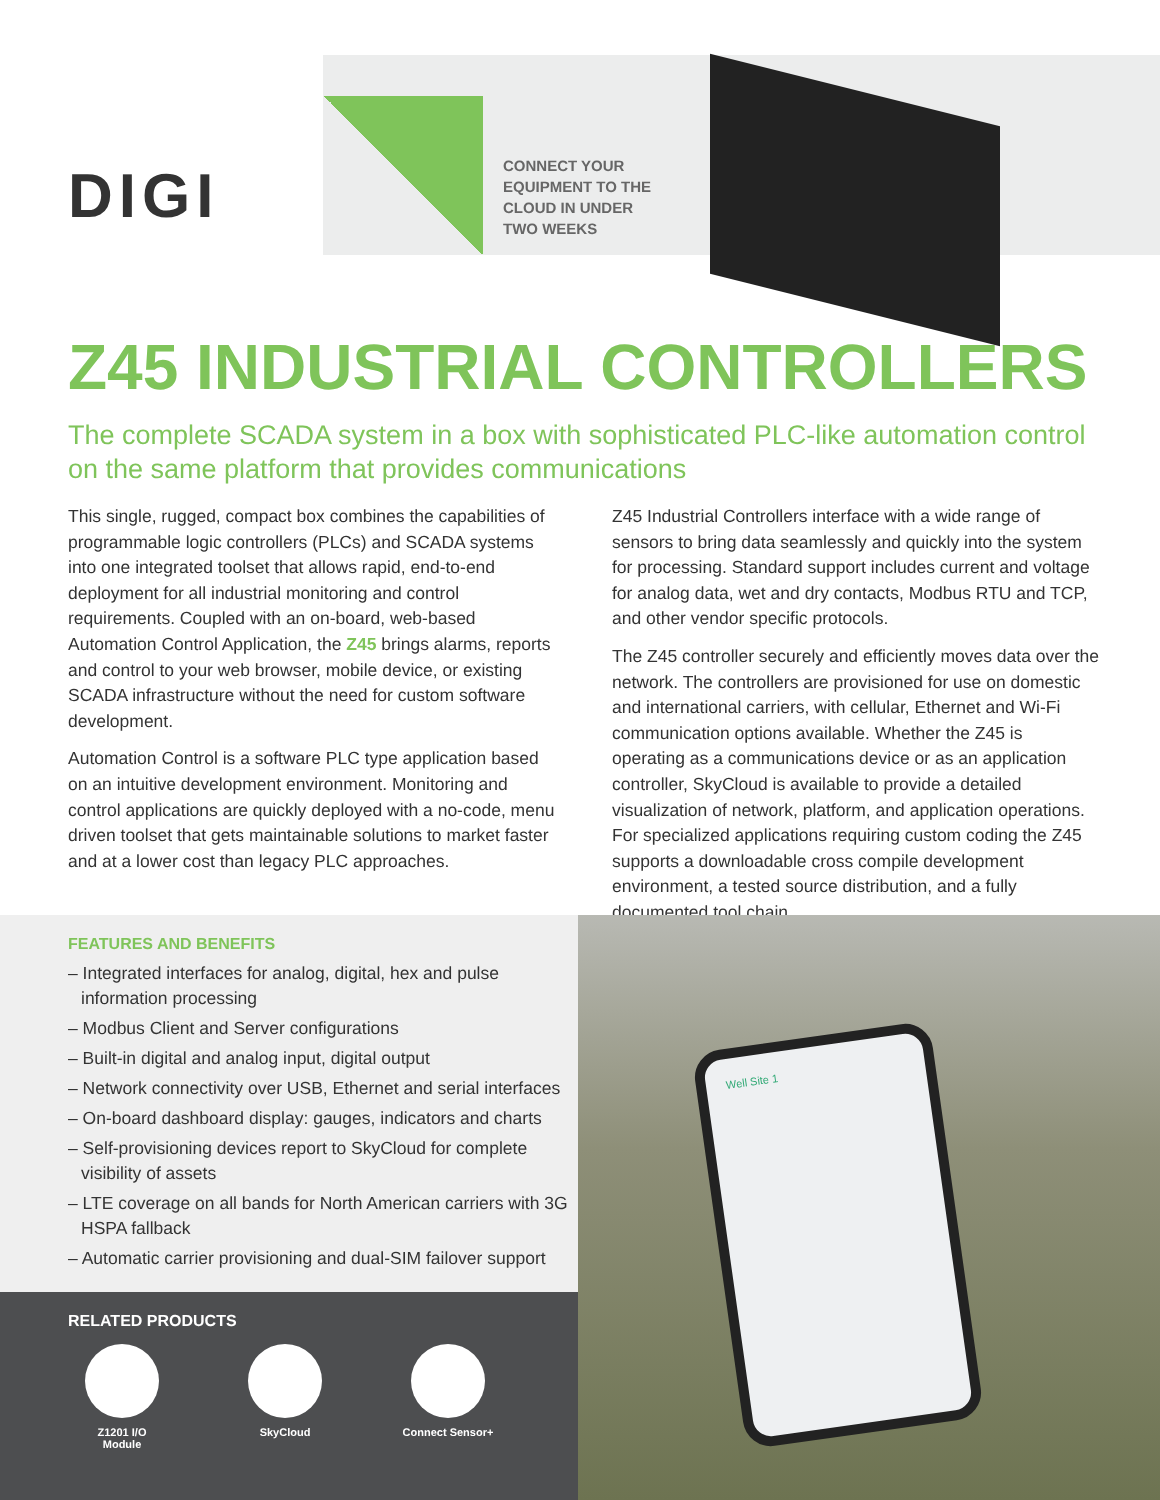DIGI
CONNECT YOUR
EQUIPMENT TO THE
CLOUD IN UNDER
TWO WEEKS
Z45 INDUSTRIAL CONTROLLERS
The complete SCADA system in a box with sophisticated PLC-like automation control on the same platform that provides communications
This single, rugged, compact box combines the capabilities of programmable logic controllers (PLCs) and SCADA systems into one integrated toolset that allows rapid, end-to-end deployment for all industrial monitoring and control requirements. Coupled with an on-board, web-based Automation Control Application, the Z45 brings alarms, reports and control to your web browser, mobile device, or existing SCADA infrastructure without the need for custom software development.
Automation Control is a software PLC type application based on an intuitive development environment. Monitoring and control applications are quickly deployed with a no-code, menu driven toolset that gets maintainable solutions to market faster and at a lower cost than legacy PLC approaches.
Z45 Industrial Controllers interface with a wide range of sensors to bring data seamlessly and quickly into the system for processing. Standard support includes current and voltage for analog data, wet and dry contacts, Modbus RTU and TCP, and other vendor specific protocols.
The Z45 controller securely and efficiently moves data over the network. The controllers are provisioned for use on domestic and international carriers, with cellular, Ethernet and Wi-Fi communication options available. Whether the Z45 is operating as a communications device or as an application controller, SkyCloud is available to provide a detailed visualization of network, platform, and application operations. For specialized applications requiring custom coding the Z45 supports a downloadable cross compile development environment, a tested source distribution, and a fully documented tool chain.
FEATURES AND BENEFITS
– Integrated interfaces for analog, digital, hex and pulse information processing
– Modbus Client and Server configurations
– Built-in digital and analog input, digital output
– Network connectivity over USB, Ethernet and serial interfaces
– On-board dashboard display: gauges, indicators and charts
– Self-provisioning devices report to SkyCloud for complete visibility of assets
– LTE coverage on all bands for North American carriers with 3G HSPA fallback
– Automatic carrier provisioning and dual-SIM failover support
RELATED PRODUCTS
Z1201 I/O
Module
SkyCloud Connect Sensor+
Well Site 1